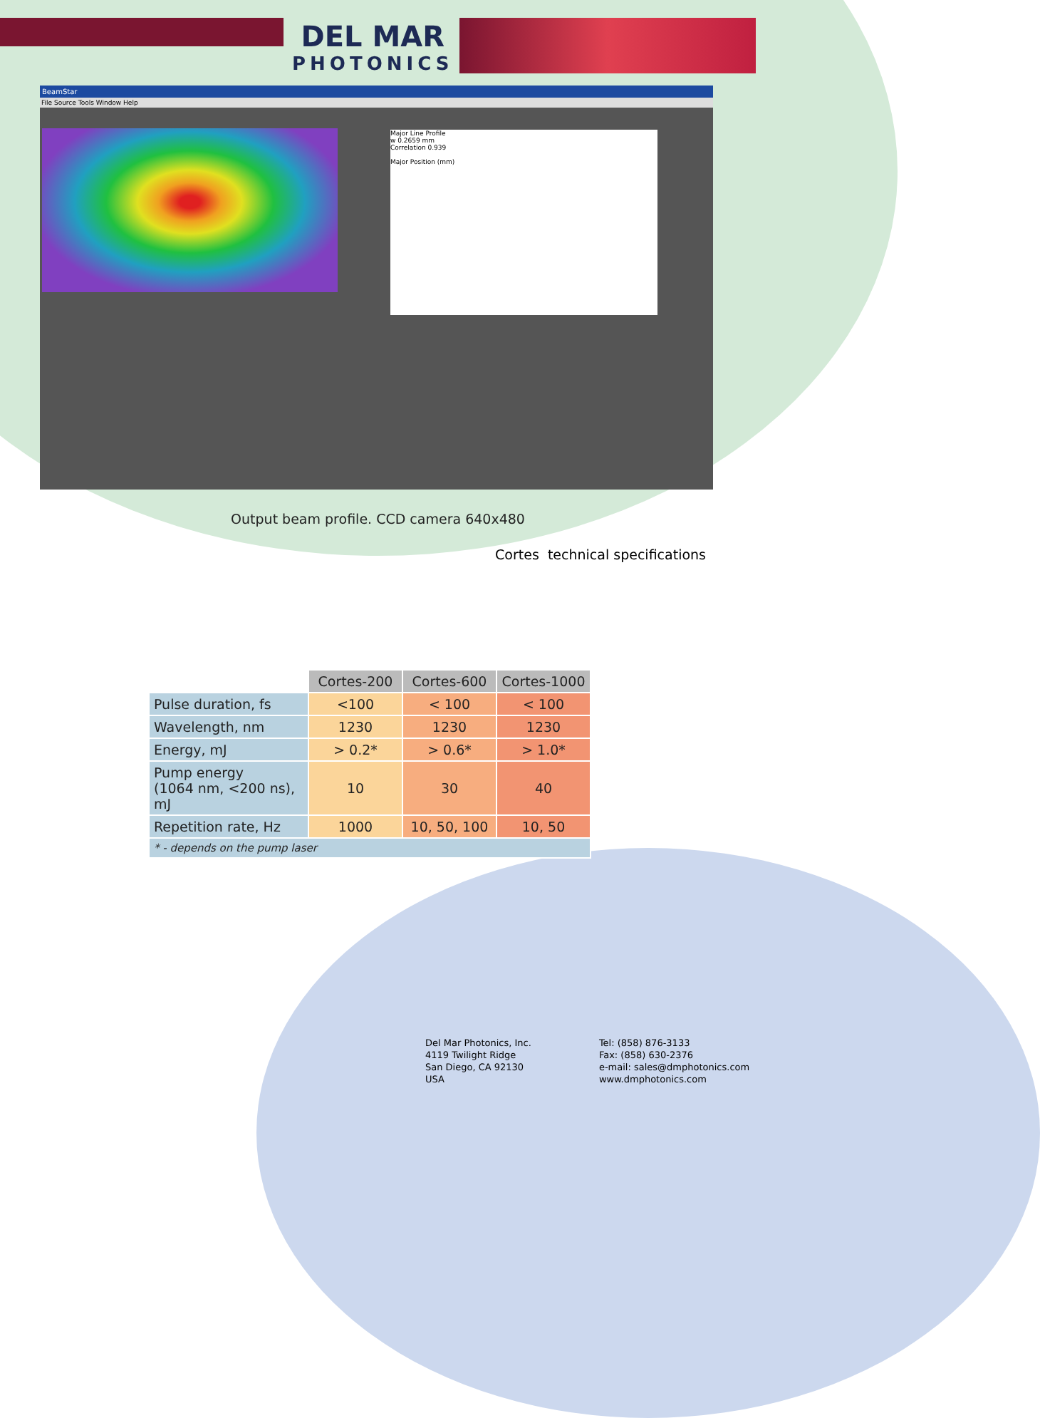DEL MAR
PHOTONICS
BeamStar
File Source Tools Window Help
Major Line Profile
w 0.2659 mm
Correlation 0.939
Major Position (mm)
Output beam profile. CCD camera 640x480
Cortes technical specifications
| | Cortes-200 | Cortes-600 | Cortes-1000 |
| --- | --- | --- | --- |
| Pulse duration, fs | <100 | < 100 | < 100 |
| Wavelength, nm | 1230 | 1230 | 1230 |
| Energy, mJ | > 0.2* | > 0.6* | > 1.0* |
| Pump energy (1064 nm, <200 ns), mJ | 10 | 30 | 40 |
| Repetition rate, Hz | 1000 | 10, 50, 100 | 10, 50 |
| * - depends on the pump laser | | | |
Del Mar Photonics, Inc.
4119 Twilight Ridge
San Diego, CA 92130
USA
Tel: (858) 876-3133
Fax: (858) 630-2376
e-mail: sales@dmphotonics.com
www.dmphotonics.com